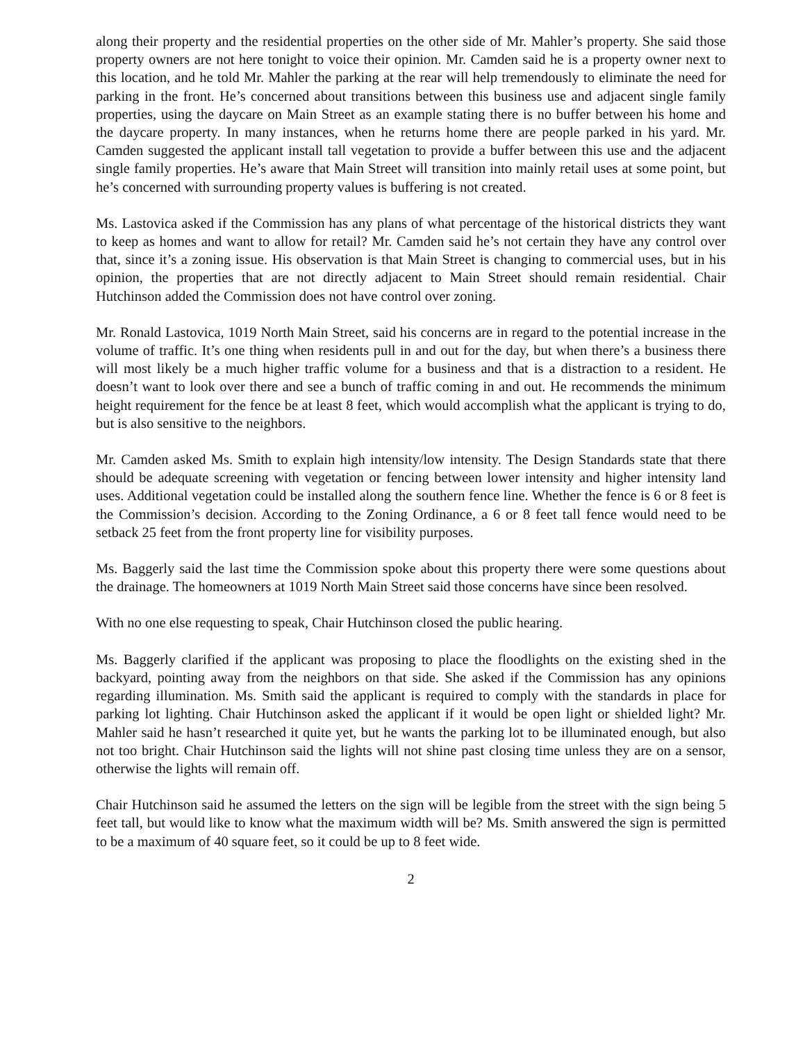along their property and the residential properties on the other side of Mr. Mahler’s property. She said those property owners are not here tonight to voice their opinion. Mr. Camden said he is a property owner next to this location, and he told Mr. Mahler the parking at the rear will help tremendously to eliminate the need for parking in the front. He’s concerned about transitions between this business use and adjacent single family properties, using the daycare on Main Street as an example stating there is no buffer between his home and the daycare property. In many instances, when he returns home there are people parked in his yard. Mr. Camden suggested the applicant install tall vegetation to provide a buffer between this use and the adjacent single family properties. He’s aware that Main Street will transition into mainly retail uses at some point, but he’s concerned with surrounding property values is buffering is not created.
Ms. Lastovica asked if the Commission has any plans of what percentage of the historical districts they want to keep as homes and want to allow for retail? Mr. Camden said he’s not certain they have any control over that, since it’s a zoning issue. His observation is that Main Street is changing to commercial uses, but in his opinion, the properties that are not directly adjacent to Main Street should remain residential. Chair Hutchinson added the Commission does not have control over zoning.
Mr. Ronald Lastovica, 1019 North Main Street, said his concerns are in regard to the potential increase in the volume of traffic. It’s one thing when residents pull in and out for the day, but when there’s a business there will most likely be a much higher traffic volume for a business and that is a distraction to a resident. He doesn’t want to look over there and see a bunch of traffic coming in and out. He recommends the minimum height requirement for the fence be at least 8 feet, which would accomplish what the applicant is trying to do, but is also sensitive to the neighbors.
Mr. Camden asked Ms. Smith to explain high intensity/low intensity. The Design Standards state that there should be adequate screening with vegetation or fencing between lower intensity and higher intensity land uses. Additional vegetation could be installed along the southern fence line. Whether the fence is 6 or 8 feet is the Commission’s decision. According to the Zoning Ordinance, a 6 or 8 feet tall fence would need to be setback 25 feet from the front property line for visibility purposes.
Ms. Baggerly said the last time the Commission spoke about this property there were some questions about the drainage. The homeowners at 1019 North Main Street said those concerns have since been resolved.
With no one else requesting to speak, Chair Hutchinson closed the public hearing.
Ms. Baggerly clarified if the applicant was proposing to place the floodlights on the existing shed in the backyard, pointing away from the neighbors on that side. She asked if the Commission has any opinions regarding illumination. Ms. Smith said the applicant is required to comply with the standards in place for parking lot lighting. Chair Hutchinson asked the applicant if it would be open light or shielded light? Mr. Mahler said he hasn’t researched it quite yet, but he wants the parking lot to be illuminated enough, but also not too bright. Chair Hutchinson said the lights will not shine past closing time unless they are on a sensor, otherwise the lights will remain off.
Chair Hutchinson said he assumed the letters on the sign will be legible from the street with the sign being 5 feet tall, but would like to know what the maximum width will be? Ms. Smith answered the sign is permitted to be a maximum of 40 square feet, so it could be up to 8 feet wide.
2